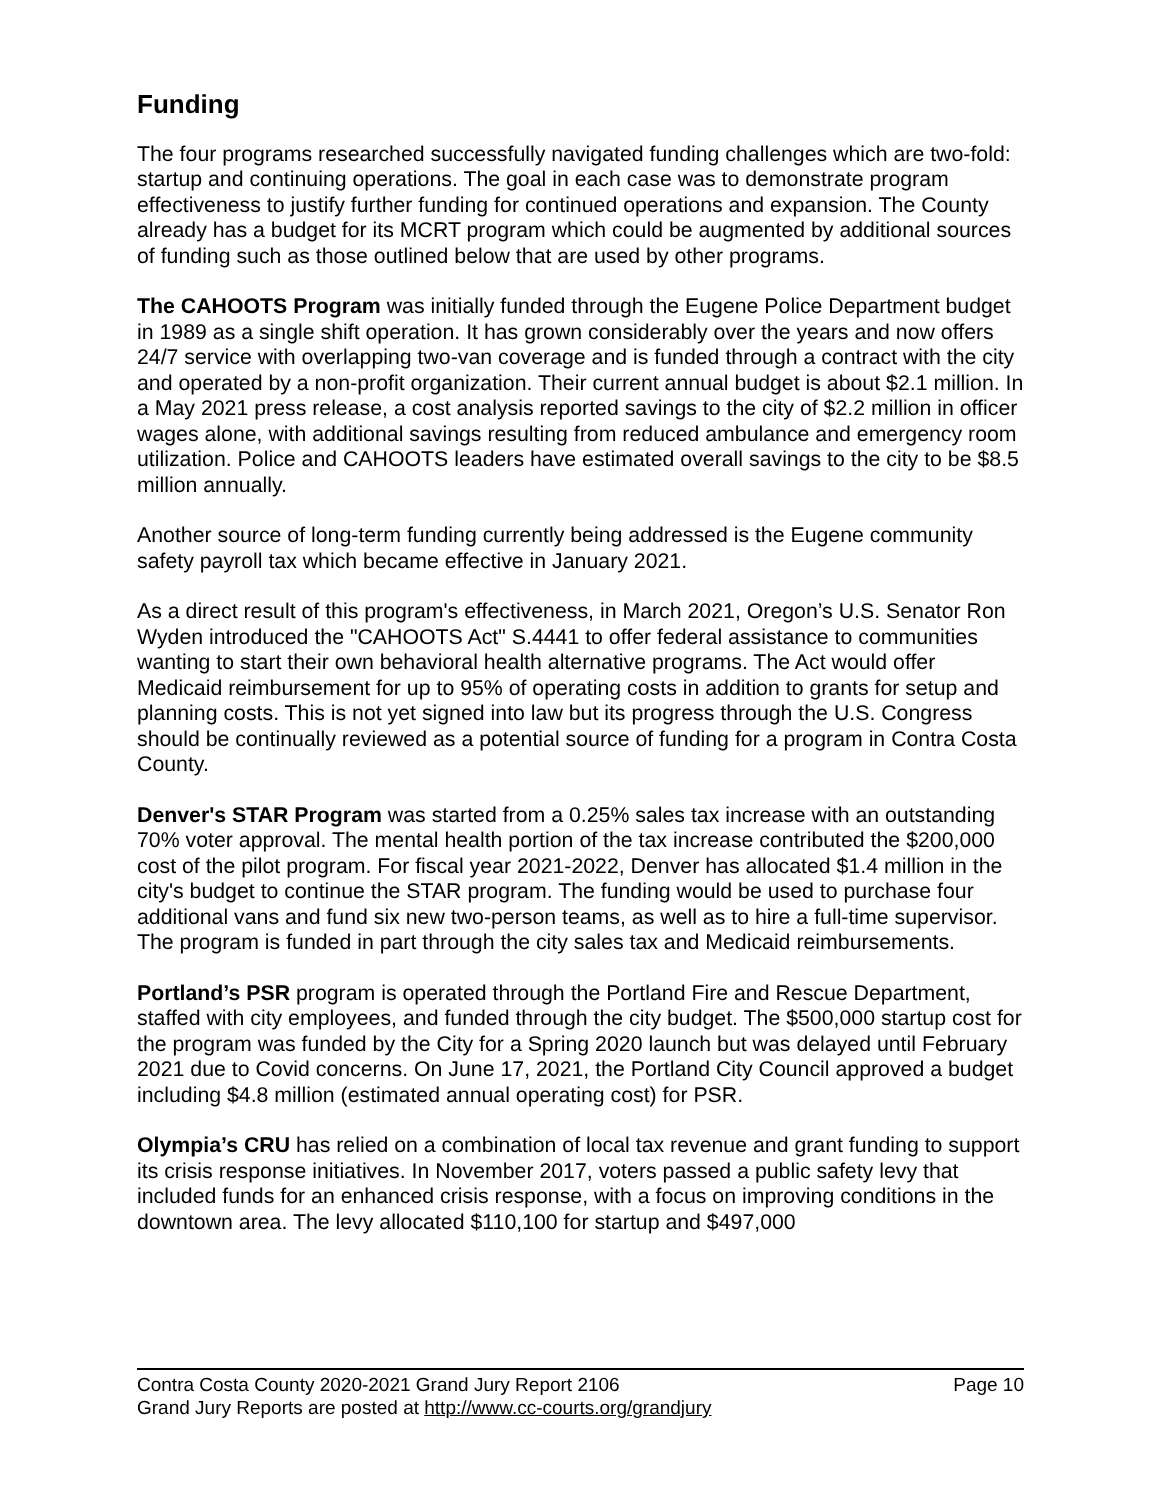Funding
The four programs researched successfully navigated funding challenges which are two-fold: startup and continuing operations. The goal in each case was to demonstrate program effectiveness to justify further funding for continued operations and expansion. The County already has a budget for its MCRT program which could be augmented by additional sources of funding such as those outlined below that are used by other programs.
The CAHOOTS Program was initially funded through the Eugene Police Department budget in 1989 as a single shift operation. It has grown considerably over the years and now offers 24/7 service with overlapping two-van coverage and is funded through a contract with the city and operated by a non-profit organization. Their current annual budget is about $2.1 million. In a May 2021 press release, a cost analysis reported savings to the city of $2.2 million in officer wages alone, with additional savings resulting from reduced ambulance and emergency room utilization. Police and CAHOOTS leaders have estimated overall savings to the city to be $8.5 million annually.
Another source of long-term funding currently being addressed is the Eugene community safety payroll tax which became effective in January 2021.
As a direct result of this program's effectiveness, in March 2021, Oregon’s U.S. Senator Ron Wyden introduced the "CAHOOTS Act" S.4441 to offer federal assistance to communities wanting to start their own behavioral health alternative programs. The Act would offer Medicaid reimbursement for up to 95% of operating costs in addition to grants for setup and planning costs. This is not yet signed into law but its progress through the U.S. Congress should be continually reviewed as a potential source of funding for a program in Contra Costa County.
Denver's STAR Program was started from a 0.25% sales tax increase with an outstanding 70% voter approval. The mental health portion of the tax increase contributed the $200,000 cost of the pilot program. For fiscal year 2021-2022, Denver has allocated $1.4 million in the city's budget to continue the STAR program. The funding would be used to purchase four additional vans and fund six new two-person teams, as well as to hire a full-time supervisor. The program is funded in part through the city sales tax and Medicaid reimbursements.
Portland’s PSR program is operated through the Portland Fire and Rescue Department, staffed with city employees, and funded through the city budget. The $500,000 startup cost for the program was funded by the City for a Spring 2020 launch but was delayed until February 2021 due to Covid concerns. On June 17, 2021, the Portland City Council approved a budget including $4.8 million (estimated annual operating cost) for PSR.
Olympia’s CRU has relied on a combination of local tax revenue and grant funding to support its crisis response initiatives. In November 2017, voters passed a public safety levy that included funds for an enhanced crisis response, with a focus on improving conditions in the downtown area. The levy allocated $110,100 for startup and $497,000
Contra Costa County 2020-2021 Grand Jury Report 2106 Page 10
Grand Jury Reports are posted at http://www.cc-courts.org/grandjury